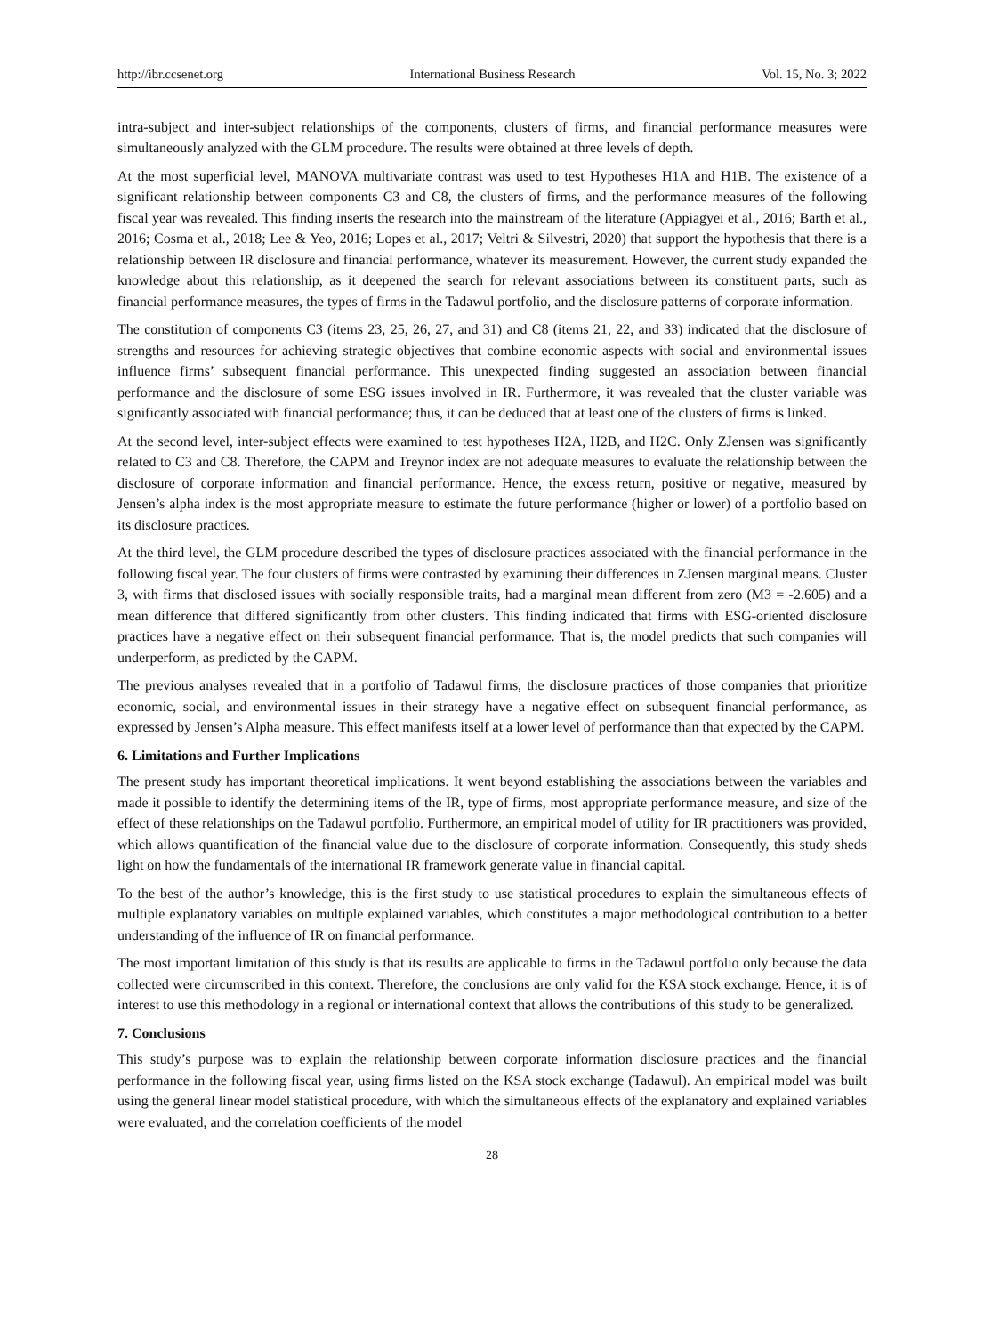http://ibr.ccsenet.org International Business Research Vol. 15, No. 3; 2022
intra-subject and inter-subject relationships of the components, clusters of firms, and financial performance measures were simultaneously analyzed with the GLM procedure. The results were obtained at three levels of depth.
At the most superficial level, MANOVA multivariate contrast was used to test Hypotheses H1A and H1B. The existence of a significant relationship between components C3 and C8, the clusters of firms, and the performance measures of the following fiscal year was revealed. This finding inserts the research into the mainstream of the literature (Appiagyei et al., 2016; Barth et al., 2016; Cosma et al., 2018; Lee & Yeo, 2016; Lopes et al., 2017; Veltri & Silvestri, 2020) that support the hypothesis that there is a relationship between IR disclosure and financial performance, whatever its measurement. However, the current study expanded the knowledge about this relationship, as it deepened the search for relevant associations between its constituent parts, such as financial performance measures, the types of firms in the Tadawul portfolio, and the disclosure patterns of corporate information.
The constitution of components C3 (items 23, 25, 26, 27, and 31) and C8 (items 21, 22, and 33) indicated that the disclosure of strengths and resources for achieving strategic objectives that combine economic aspects with social and environmental issues influence firms’ subsequent financial performance. This unexpected finding suggested an association between financial performance and the disclosure of some ESG issues involved in IR. Furthermore, it was revealed that the cluster variable was significantly associated with financial performance; thus, it can be deduced that at least one of the clusters of firms is linked.
At the second level, inter-subject effects were examined to test hypotheses H2A, H2B, and H2C. Only ZJensen was significantly related to C3 and C8. Therefore, the CAPM and Treynor index are not adequate measures to evaluate the relationship between the disclosure of corporate information and financial performance. Hence, the excess return, positive or negative, measured by Jensen’s alpha index is the most appropriate measure to estimate the future performance (higher or lower) of a portfolio based on its disclosure practices.
At the third level, the GLM procedure described the types of disclosure practices associated with the financial performance in the following fiscal year. The four clusters of firms were contrasted by examining their differences in ZJensen marginal means. Cluster 3, with firms that disclosed issues with socially responsible traits, had a marginal mean different from zero (M3 = -2.605) and a mean difference that differed significantly from other clusters. This finding indicated that firms with ESG-oriented disclosure practices have a negative effect on their subsequent financial performance. That is, the model predicts that such companies will underperform, as predicted by the CAPM.
The previous analyses revealed that in a portfolio of Tadawul firms, the disclosure practices of those companies that prioritize economic, social, and environmental issues in their strategy have a negative effect on subsequent financial performance, as expressed by Jensen’s Alpha measure. This effect manifests itself at a lower level of performance than that expected by the CAPM.
6. Limitations and Further Implications
The present study has important theoretical implications. It went beyond establishing the associations between the variables and made it possible to identify the determining items of the IR, type of firms, most appropriate performance measure, and size of the effect of these relationships on the Tadawul portfolio. Furthermore, an empirical model of utility for IR practitioners was provided, which allows quantification of the financial value due to the disclosure of corporate information. Consequently, this study sheds light on how the fundamentals of the international IR framework generate value in financial capital.
To the best of the author’s knowledge, this is the first study to use statistical procedures to explain the simultaneous effects of multiple explanatory variables on multiple explained variables, which constitutes a major methodological contribution to a better understanding of the influence of IR on financial performance.
The most important limitation of this study is that its results are applicable to firms in the Tadawul portfolio only because the data collected were circumscribed in this context. Therefore, the conclusions are only valid for the KSA stock exchange. Hence, it is of interest to use this methodology in a regional or international context that allows the contributions of this study to be generalized.
7. Conclusions
This study’s purpose was to explain the relationship between corporate information disclosure practices and the financial performance in the following fiscal year, using firms listed on the KSA stock exchange (Tadawul). An empirical model was built using the general linear model statistical procedure, with which the simultaneous effects of the explanatory and explained variables were evaluated, and the correlation coefficients of the model
28